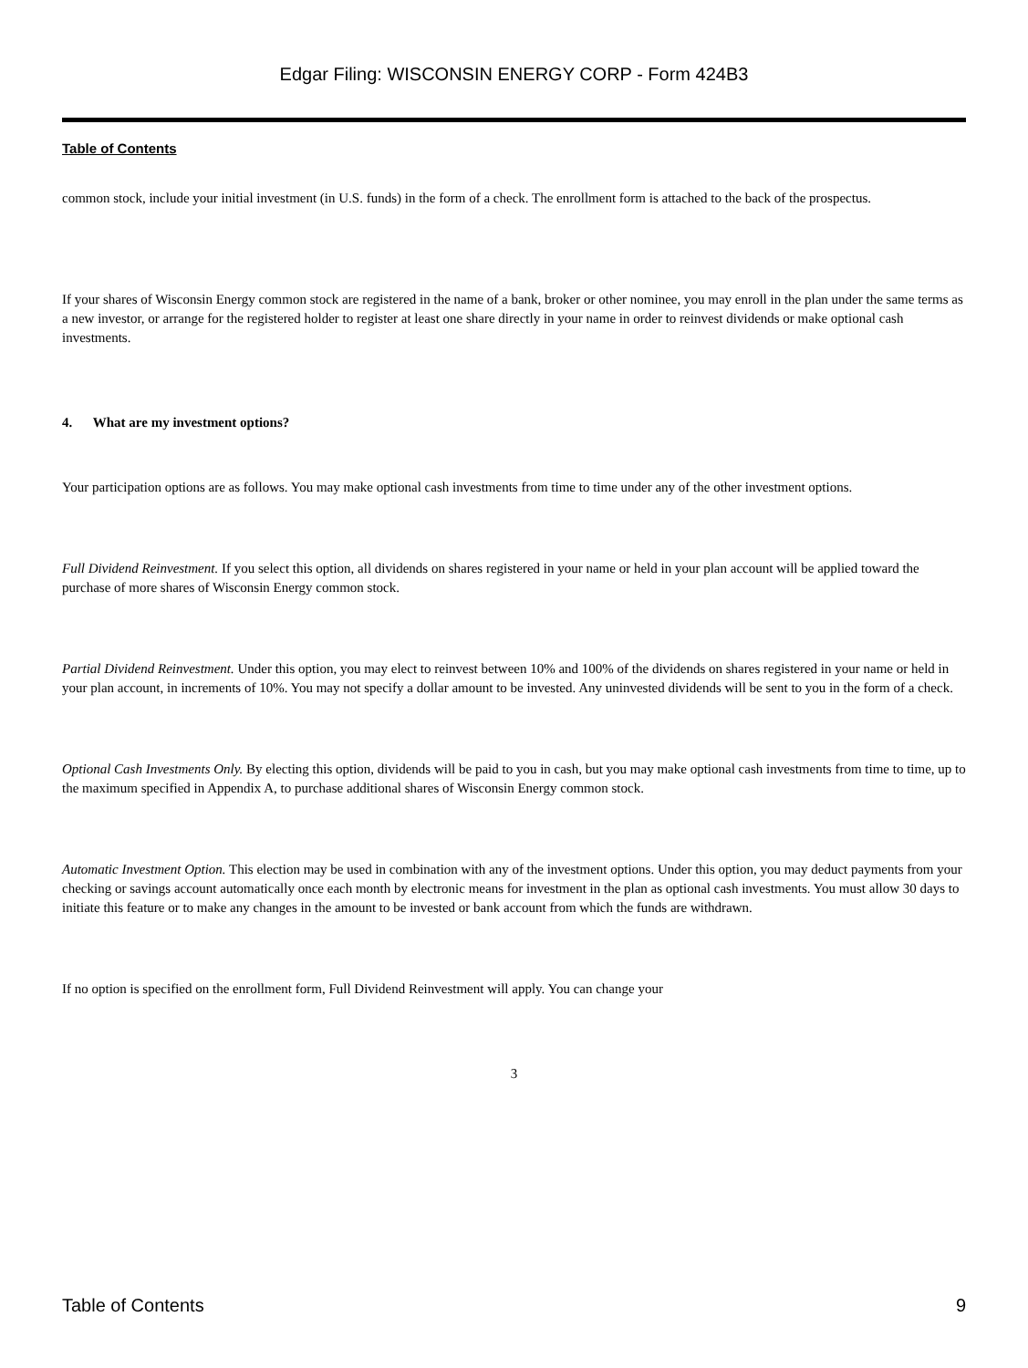Edgar Filing: WISCONSIN ENERGY CORP - Form 424B3
Table of Contents
common stock, include your initial investment (in U.S. funds) in the form of a check. The enrollment form is attached to the back of the prospectus.
If your shares of Wisconsin Energy common stock are registered in the name of a bank, broker or other nominee, you may enroll in the plan under the same terms as a new investor, or arrange for the registered holder to register at least one share directly in your name in order to reinvest dividends or make optional cash investments.
4. What are my investment options?
Your participation options are as follows. You may make optional cash investments from time to time under any of the other investment options.
Full Dividend Reinvestment. If you select this option, all dividends on shares registered in your name or held in your plan account will be applied toward the purchase of more shares of Wisconsin Energy common stock.
Partial Dividend Reinvestment. Under this option, you may elect to reinvest between 10% and 100% of the dividends on shares registered in your name or held in your plan account, in increments of 10%. You may not specify a dollar amount to be invested. Any uninvested dividends will be sent to you in the form of a check.
Optional Cash Investments Only. By electing this option, dividends will be paid to you in cash, but you may make optional cash investments from time to time, up to the maximum specified in Appendix A, to purchase additional shares of Wisconsin Energy common stock.
Automatic Investment Option. This election may be used in combination with any of the investment options. Under this option, you may deduct payments from your checking or savings account automatically once each month by electronic means for investment in the plan as optional cash investments. You must allow 30 days to initiate this feature or to make any changes in the amount to be invested or bank account from which the funds are withdrawn.
If no option is specified on the enrollment form, Full Dividend Reinvestment will apply. You can change your
3
Table of Contents 9